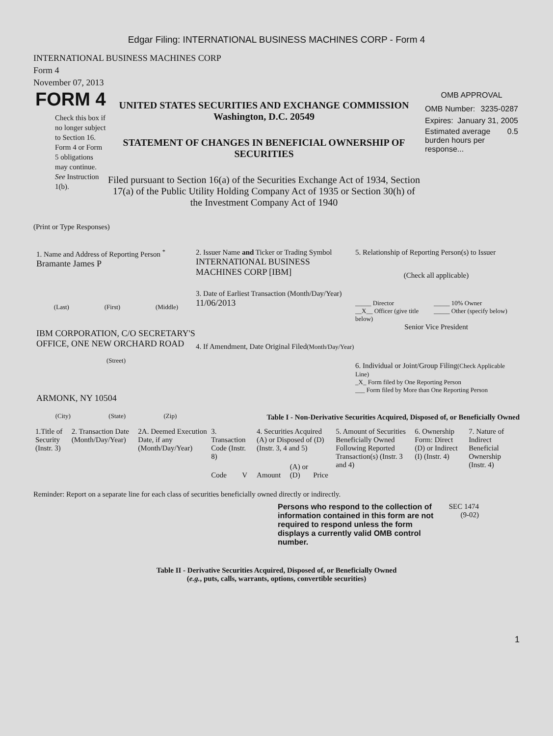Edgar Filing: INTERNATIONAL BUSINESS MACHINES CORP - Form 4
INTERNATIONAL BUSINESS MACHINES CORP
Form 4
November 07, 2013
FORM 4
Check this box if no longer subject to Section 16. Form 4 or Form 5 obligations may continue. See Instruction 1(b).
UNITED STATES SECURITIES AND EXCHANGE COMMISSION
Washington, D.C. 20549
STATEMENT OF CHANGES IN BENEFICIAL OWNERSHIP OF SECURITIES
Filed pursuant to Section 16(a) of the Securities Exchange Act of 1934, Section 17(a) of the Public Utility Holding Company Act of 1935 or Section 30(h) of the Investment Company Act of 1940
OMB APPROVAL
OMB Number: 3235-0287
Expires: January 31, 2005
Estimated average burden hours per response... 0.5
(Print or Type Responses)
1. Name and Address of Reporting Person <sup>*</sup>
Bramante James P
(Last) (First) (Middle)
IBM CORPORATION, C/O SECRETARY'S OFFICE, ONE NEW ORCHARD ROAD
(Street)
ARMONK, NY 10504
(City) (State) (Zip)
2. Issuer Name and Ticker or Trading Symbol
INTERNATIONAL BUSINESS MACHINES CORP [IBM]
3. Date of Earliest Transaction (Month/Day/Year)
11/06/2013
4. If Amendment, Date Original Filed(Month/Day/Year)
5. Relationship of Reporting Person(s) to Issuer
(Check all applicable)
_____ Director
__X__ Officer (give title below)
_____ 10% Owner
_____ Other (specify below)
Senior Vice President
6. Individual or Joint/Group Filing(Check Applicable Line)
_X_ Form filed by One Reporting Person
___ Form filed by More than One Reporting Person
Table I - Non-Derivative Securities Acquired, Disposed of, or Beneficially Owned
| 1.Title of Security (Instr. 3) | 2. Transaction Date (Month/Day/Year) | 2A. Deemed Execution Date, if any (Month/Day/Year) | 3. Transaction Code (Instr. 8) | | 4. Securities Acquired (A) or Disposed of (D) (Instr. 3, 4 and 5) | | | 5. Amount of Securities Beneficially Owned Following Reported Transaction(s) (Instr. 3 and 4) | 6. Ownership Form: Direct (D) or Indirect (I) (Instr. 4) | 7. Nature of Indirect Beneficial Ownership (Instr. 4) |
| --- | --- | --- | --- | --- | --- | --- | --- | --- | --- | --- |
| | | | Code | V | Amount | (A) or (D) | Price | | | |
Reminder: Report on a separate line for each class of securities beneficially owned directly or indirectly.
Persons who respond to the collection of information contained in this form are not required to respond unless the form displays a currently valid OMB control number.
SEC 1474 (9-02)
Table II - Derivative Securities Acquired, Disposed of, or Beneficially Owned
(e.g., puts, calls, warrants, options, convertible securities)
1